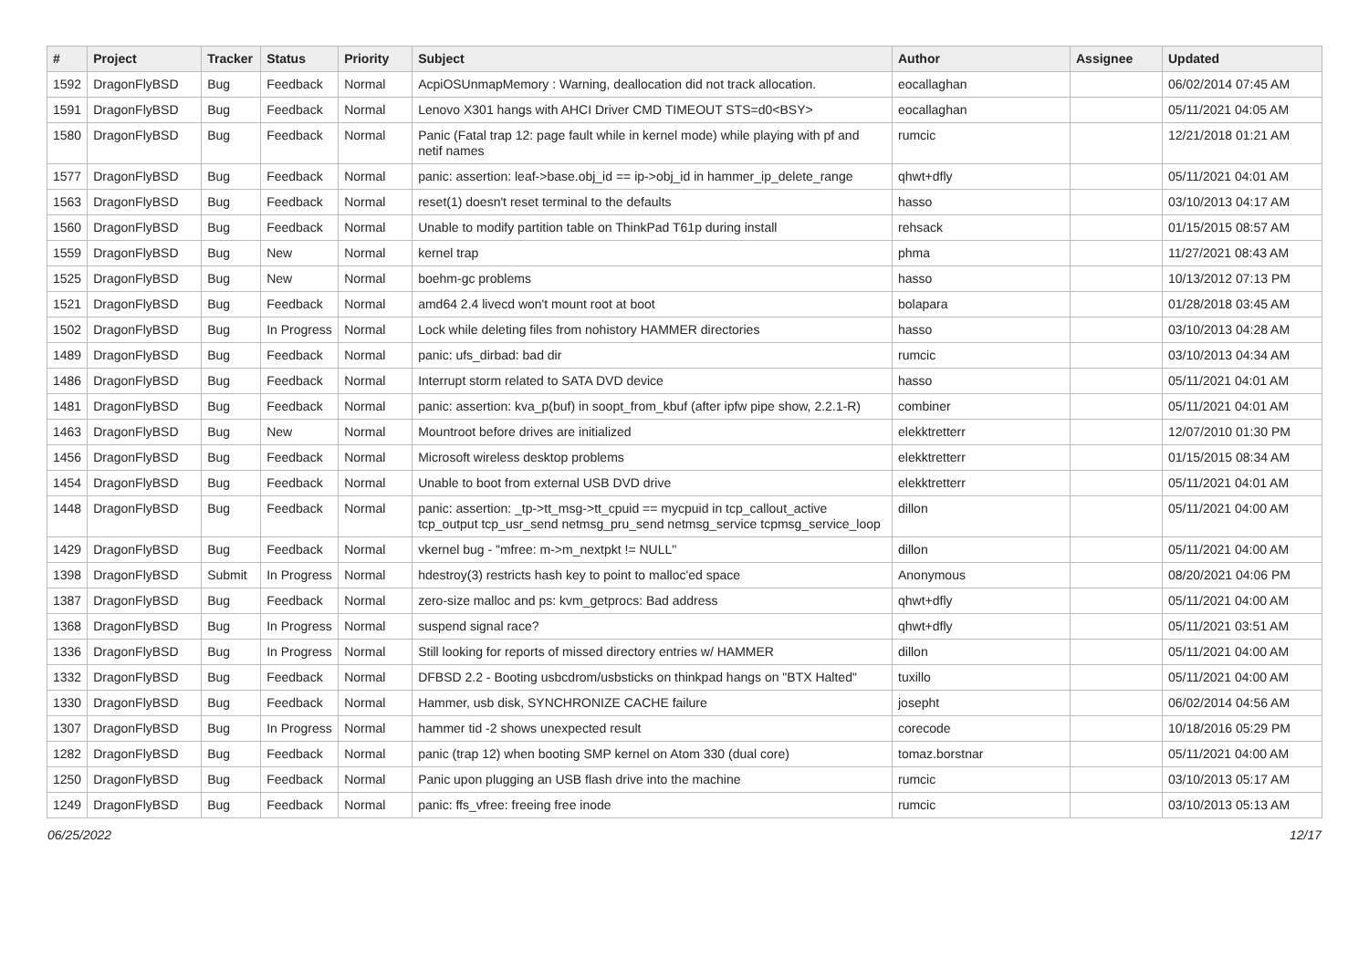| # | Project | Tracker | Status | Priority | Subject | Author | Assignee | Updated |
| --- | --- | --- | --- | --- | --- | --- | --- | --- |
| 1592 | DragonFlyBSD | Bug | Feedback | Normal | AcpiOSUnmapMemory : Warning, deallocation did not track allocation. | eocallaghan | | 06/02/2014 07:45 AM |
| 1591 | DragonFlyBSD | Bug | Feedback | Normal | Lenovo X301 hangs with AHCI Driver CMD TIMEOUT STS=d0<BSY> | eocallaghan | | 05/11/2021 04:05 AM |
| 1580 | DragonFlyBSD | Bug | Feedback | Normal | Panic (Fatal trap 12: page fault while in kernel mode) while playing with pf and netif names | rumcic | | 12/21/2018 01:21 AM |
| 1577 | DragonFlyBSD | Bug | Feedback | Normal | panic: assertion: leaf->base.obj_id == ip->obj_id in hammer_ip_delete_range | qhwt+dfly | | 05/11/2021 04:01 AM |
| 1563 | DragonFlyBSD | Bug | Feedback | Normal | reset(1) doesn't reset terminal to the defaults | hasso | | 03/10/2013 04:17 AM |
| 1560 | DragonFlyBSD | Bug | Feedback | Normal | Unable to modify partition table on ThinkPad T61p during install | rehsack | | 01/15/2015 08:57 AM |
| 1559 | DragonFlyBSD | Bug | New | Normal | kernel trap | phma | | 11/27/2021 08:43 AM |
| 1525 | DragonFlyBSD | Bug | New | Normal | boehm-gc problems | hasso | | 10/13/2012 07:13 PM |
| 1521 | DragonFlyBSD | Bug | Feedback | Normal | amd64 2.4 livecd won't mount root at boot | bolapara | | 01/28/2018 03:45 AM |
| 1502 | DragonFlyBSD | Bug | In Progress | Normal | Lock while deleting files from nohistory HAMMER directories | hasso | | 03/10/2013 04:28 AM |
| 1489 | DragonFlyBSD | Bug | Feedback | Normal | panic: ufs_dirbad: bad dir | rumcic | | 03/10/2013 04:34 AM |
| 1486 | DragonFlyBSD | Bug | Feedback | Normal | Interrupt storm related to SATA DVD device | hasso | | 05/11/2021 04:01 AM |
| 1481 | DragonFlyBSD | Bug | Feedback | Normal | panic: assertion: kva_p(buf) in soopt_from_kbuf (after ipfw pipe show, 2.2.1-R) | combiner | | 05/11/2021 04:01 AM |
| 1463 | DragonFlyBSD | Bug | New | Normal | Mountroot before drives are initialized | elekktretterr | | 12/07/2010 01:30 PM |
| 1456 | DragonFlyBSD | Bug | Feedback | Normal | Microsoft wireless desktop problems | elekktretterr | | 01/15/2015 08:34 AM |
| 1454 | DragonFlyBSD | Bug | Feedback | Normal | Unable to boot from external USB DVD drive | elekktretterr | | 05/11/2021 04:01 AM |
| 1448 | DragonFlyBSD | Bug | Feedback | Normal | panic: assertion: _tp->tt_msg->tt_cpuid == mycpuid in tcp_callout_active tcp_output tcp_usr_send netmsg_pru_send netmsg_service tcpmsg_service_loop | dillon | | 05/11/2021 04:00 AM |
| 1429 | DragonFlyBSD | Bug | Feedback | Normal | vkernel bug - "mfree: m->m_nextpkt != NULL" | dillon | | 05/11/2021 04:00 AM |
| 1398 | DragonFlyBSD | Submit | In Progress | Normal | hdestroy(3) restricts hash key to point to malloc'ed space | Anonymous | | 08/20/2021 04:06 PM |
| 1387 | DragonFlyBSD | Bug | Feedback | Normal | zero-size malloc and ps: kvm_getprocs: Bad address | qhwt+dfly | | 05/11/2021 04:00 AM |
| 1368 | DragonFlyBSD | Bug | In Progress | Normal | suspend signal race? | qhwt+dfly | | 05/11/2021 03:51 AM |
| 1336 | DragonFlyBSD | Bug | In Progress | Normal | Still looking for reports of missed directory entries w/ HAMMER | dillon | | 05/11/2021 04:00 AM |
| 1332 | DragonFlyBSD | Bug | Feedback | Normal | DFBSD 2.2 - Booting usbcdrom/usbsticks on thinkpad hangs on "BTX Halted" | tuxillo | | 05/11/2021 04:00 AM |
| 1330 | DragonFlyBSD | Bug | Feedback | Normal | Hammer, usb disk, SYNCHRONIZE CACHE failure | josepht | | 06/02/2014 04:56 AM |
| 1307 | DragonFlyBSD | Bug | In Progress | Normal | hammer tid -2 shows unexpected result | corecode | | 10/18/2016 05:29 PM |
| 1282 | DragonFlyBSD | Bug | Feedback | Normal | panic (trap 12) when booting SMP kernel on Atom 330 (dual core) | tomaz.borstnar | | 05/11/2021 04:00 AM |
| 1250 | DragonFlyBSD | Bug | Feedback | Normal | Panic upon plugging an USB flash drive into the machine | rumcic | | 03/10/2013 05:17 AM |
| 1249 | DragonFlyBSD | Bug | Feedback | Normal | panic: ffs_vfree: freeing free inode | rumcic | | 03/10/2013 05:13 AM |
06/25/2022 12/17